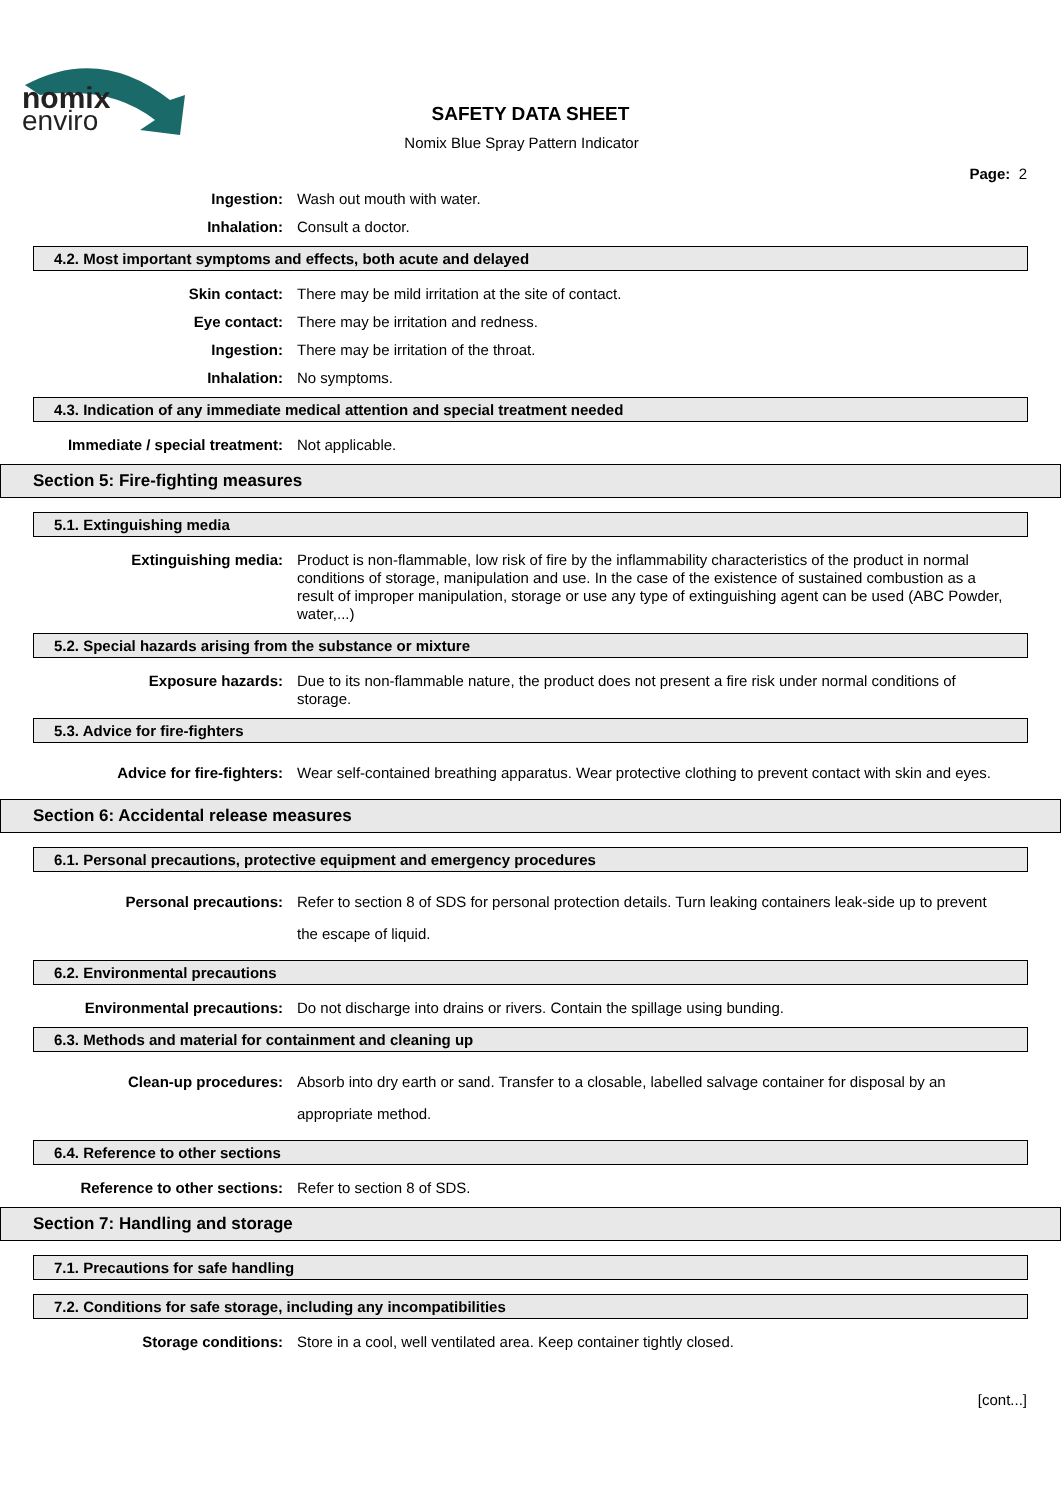nomix
enviro
SAFETY DATA SHEET
Nomix Blue Spray Pattern Indicator
Page: 2
Ingestion: Wash out mouth with water.
Inhalation: Consult a doctor.
4.2. Most important symptoms and effects, both acute and delayed
Skin contact: There may be mild irritation at the site of contact.
Eye contact: There may be irritation and redness.
Ingestion: There may be irritation of the throat.
Inhalation: No symptoms.
4.3. Indication of any immediate medical attention and special treatment needed
Immediate / special treatment: Not applicable.
Section 5: Fire-fighting measures
5.1. Extinguishing media
Extinguishing media: Product is non-flammable, low risk of fire by the inflammability characteristics of the product in normal conditions of storage, manipulation and use. In the case of the existence of sustained combustion as a result of improper manipulation, storage or use any type of extinguishing agent can be used (ABC Powder, water,...)
5.2. Special hazards arising from the substance or mixture
Exposure hazards: Due to its non-flammable nature, the product does not present a fire risk under normal conditions of storage.
5.3. Advice for fire-fighters
Advice for fire-fighters: Wear self-contained breathing apparatus. Wear protective clothing to prevent contact with skin and eyes.
Section 6: Accidental release measures
6.1. Personal precautions, protective equipment and emergency procedures
Personal precautions: Refer to section 8 of SDS for personal protection details. Turn leaking containers leak-side up to prevent the escape of liquid.
6.2. Environmental precautions
Environmental precautions: Do not discharge into drains or rivers. Contain the spillage using bunding.
6.3. Methods and material for containment and cleaning up
Clean-up procedures: Absorb into dry earth or sand. Transfer to a closable, labelled salvage container for disposal by an appropriate method.
6.4. Reference to other sections
Reference to other sections: Refer to section 8 of SDS.
Section 7: Handling and storage
7.1. Precautions for safe handling
7.2. Conditions for safe storage, including any incompatibilities
Storage conditions: Store in a cool, well ventilated area. Keep container tightly closed.
[cont...]